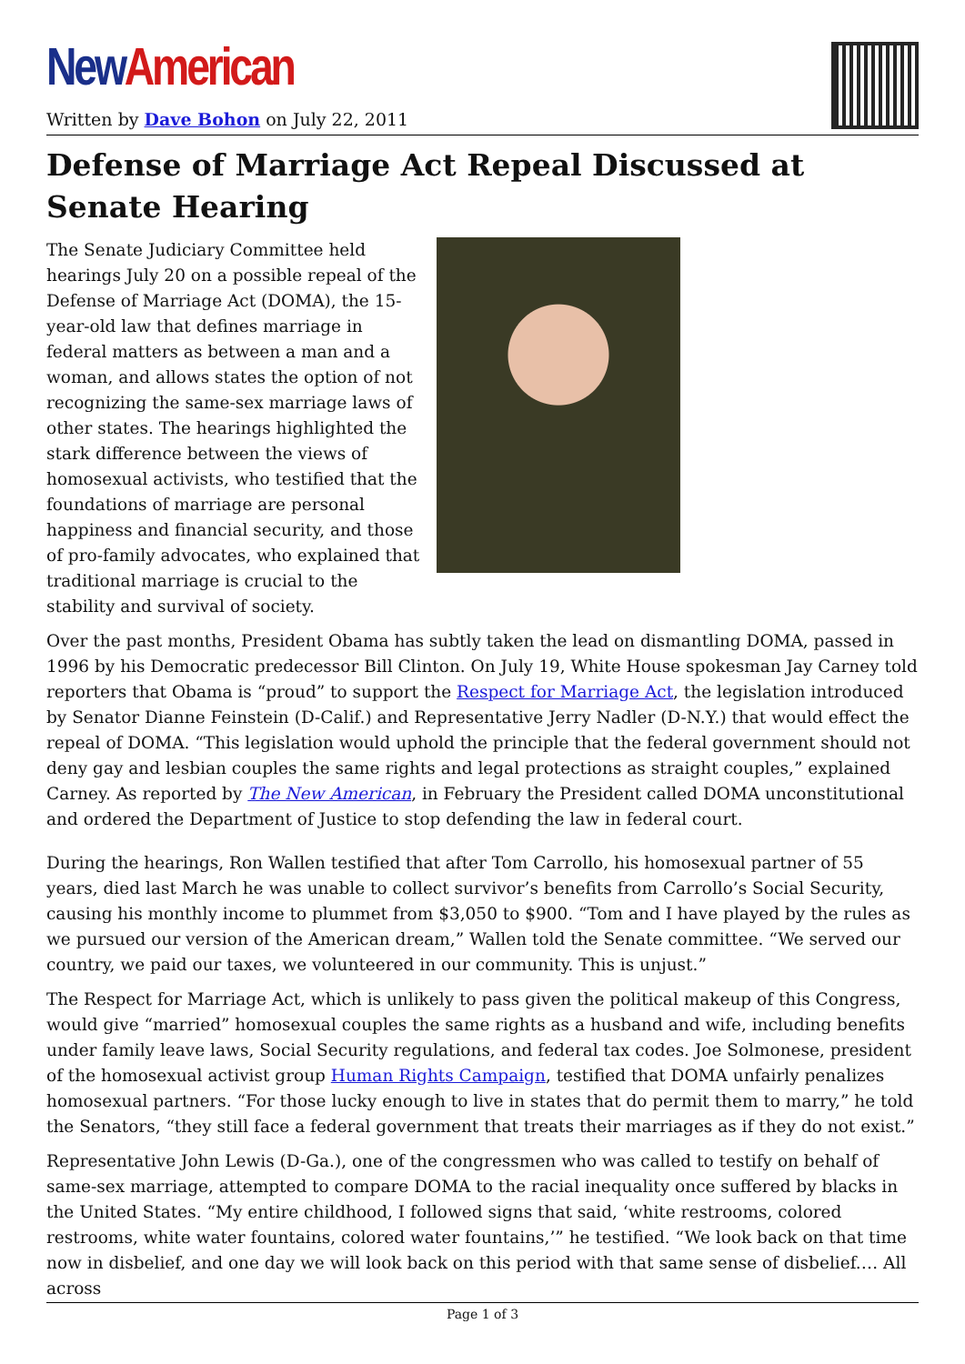New American
Written by Dave Bohon on July 22, 2011
Defense of Marriage Act Repeal Discussed at Senate Hearing
The Senate Judiciary Committee held hearings July 20 on a possible repeal of the Defense of Marriage Act (DOMA), the 15-year-old law that defines marriage in federal matters as between a man and a woman, and allows states the option of not recognizing the same-sex marriage laws of other states. The hearings highlighted the stark difference between the views of homosexual activists, who testified that the foundations of marriage are personal happiness and financial security, and those of pro-family advocates, who explained that traditional marriage is crucial to the stability and survival of society.
Over the past months, President Obama has subtly taken the lead on dismantling DOMA, passed in 1996 by his Democratic predecessor Bill Clinton. On July 19, White House spokesman Jay Carney told reporters that Obama is “proud” to support the Respect for Marriage Act, the legislation introduced by Senator Dianne Feinstein (D-Calif.) and Representative Jerry Nadler (D-N.Y.) that would effect the repeal of DOMA. “This legislation would uphold the principle that the federal government should not deny gay and lesbian couples the same rights and legal protections as straight couples,” explained Carney. As reported by The New American, in February the President called DOMA unconstitutional and ordered the Department of Justice to stop defending the law in federal court.
During the hearings, Ron Wallen testified that after Tom Carrollo, his homosexual partner of 55 years, died last March he was unable to collect survivor’s benefits from Carrollo’s Social Security, causing his monthly income to plummet from $3,050 to $900. “Tom and I have played by the rules as we pursued our version of the American dream,” Wallen told the Senate committee. “We served our country, we paid our taxes, we volunteered in our community. This is unjust.”
The Respect for Marriage Act, which is unlikely to pass given the political makeup of this Congress, would give “married” homosexual couples the same rights as a husband and wife, including benefits under family leave laws, Social Security regulations, and federal tax codes. Joe Solmonese, president of the homosexual activist group Human Rights Campaign, testified that DOMA unfairly penalizes homosexual partners. “For those lucky enough to live in states that do permit them to marry,” he told the Senators, “they still face a federal government that treats their marriages as if they do not exist.”
Representative John Lewis (D-Ga.), one of the congressmen who was called to testify on behalf of same-sex marriage, attempted to compare DOMA to the racial inequality once suffered by blacks in the United States. “My entire childhood, I followed signs that said, ‘white restrooms, colored restrooms, white water fountains, colored water fountains,’” he testified. “We look back on that time now in disbelief, and one day we will look back on this period with that same sense of disbelief.… All across
Page 1 of 3